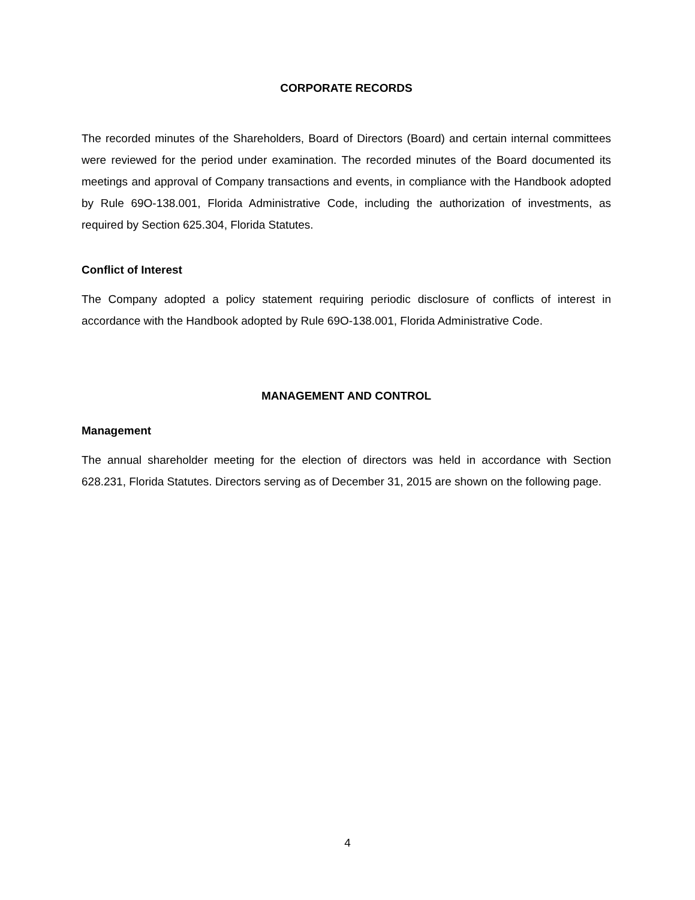CORPORATE RECORDS
The recorded minutes of the Shareholders, Board of Directors (Board) and certain internal committees were reviewed for the period under examination. The recorded minutes of the Board documented its meetings and approval of Company transactions and events, in compliance with the Handbook adopted by Rule 69O-138.001, Florida Administrative Code, including the authorization of investments, as required by Section 625.304, Florida Statutes.
Conflict of Interest
The Company adopted a policy statement requiring periodic disclosure of conflicts of interest in accordance with the Handbook adopted by Rule 69O-138.001, Florida Administrative Code.
MANAGEMENT AND CONTROL
Management
The annual shareholder meeting for the election of directors was held in accordance with Section 628.231, Florida Statutes. Directors serving as of December 31, 2015 are shown on the following page.
4